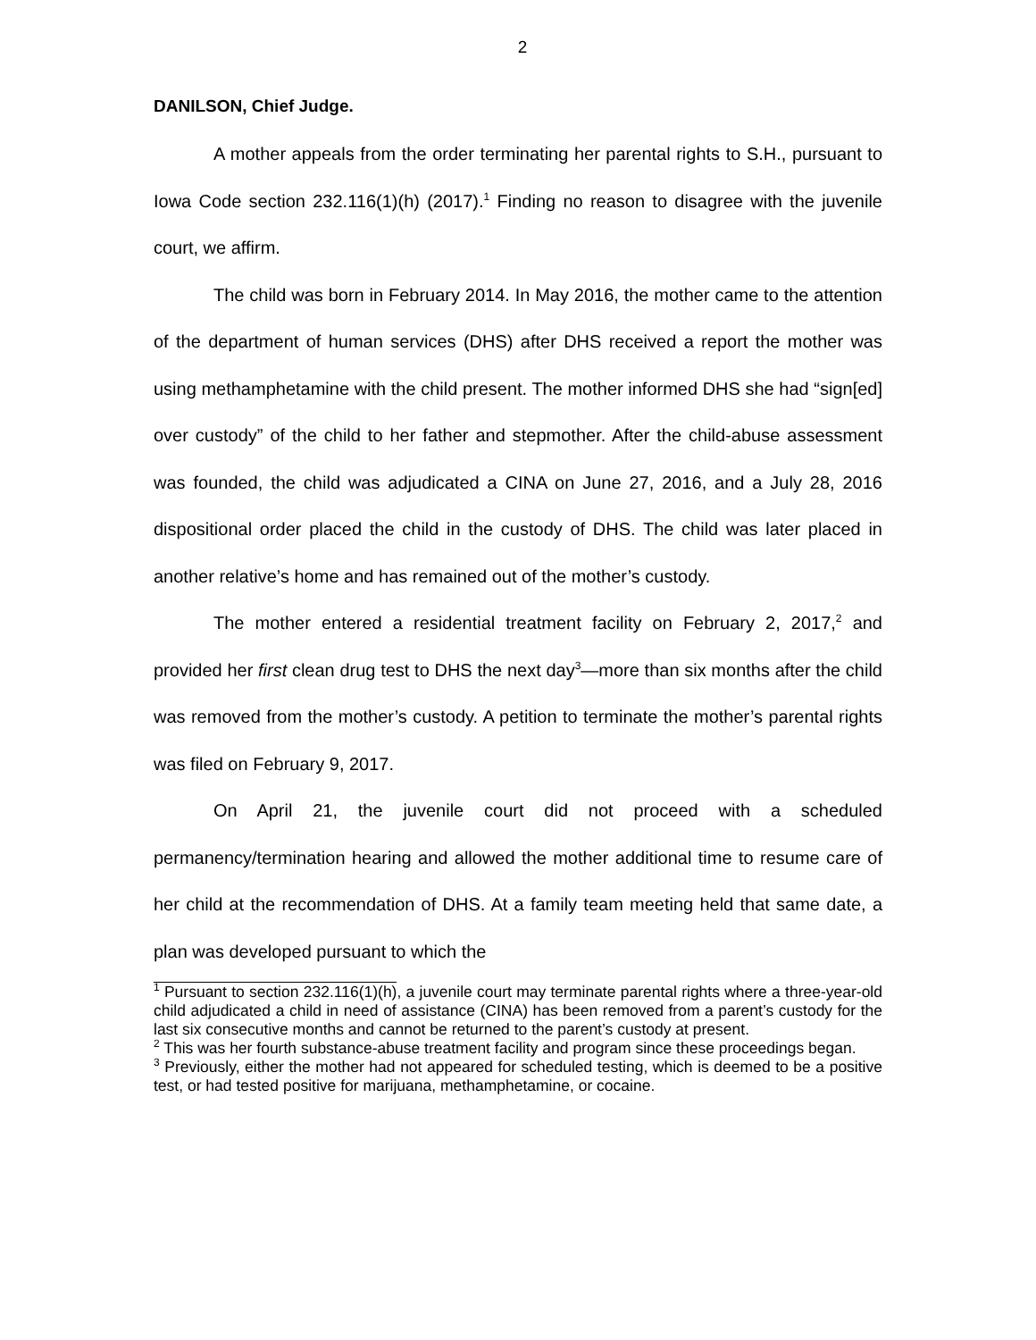2
DANILSON, Chief Judge.
A mother appeals from the order terminating her parental rights to S.H., pursuant to Iowa Code section 232.116(1)(h) (2017).<sup>1</sup> Finding no reason to disagree with the juvenile court, we affirm.
The child was born in February 2014. In May 2016, the mother came to the attention of the department of human services (DHS) after DHS received a report the mother was using methamphetamine with the child present. The mother informed DHS she had “sign[ed] over custody” of the child to her father and stepmother. After the child-abuse assessment was founded, the child was adjudicated a CINA on June 27, 2016, and a July 28, 2016 dispositional order placed the child in the custody of DHS. The child was later placed in another relative’s home and has remained out of the mother’s custody.
The mother entered a residential treatment facility on February 2, 2017,<sup>2</sup> and provided her first clean drug test to DHS the next day<sup>3</sup>—more than six months after the child was removed from the mother’s custody. A petition to terminate the mother’s parental rights was filed on February 9, 2017.
On April 21, the juvenile court did not proceed with a scheduled permanency/termination hearing and allowed the mother additional time to resume care of her child at the recommendation of DHS. At a family team meeting held that same date, a plan was developed pursuant to which the
<sup>1</sup> Pursuant to section 232.116(1)(h), a juvenile court may terminate parental rights where a three-year-old child adjudicated a child in need of assistance (CINA) has been removed from a parent’s custody for the last six consecutive months and cannot be returned to the parent’s custody at present.
<sup>2</sup> This was her fourth substance-abuse treatment facility and program since these proceedings began.
<sup>3</sup> Previously, either the mother had not appeared for scheduled testing, which is deemed to be a positive test, or had tested positive for marijuana, methamphetamine, or cocaine.